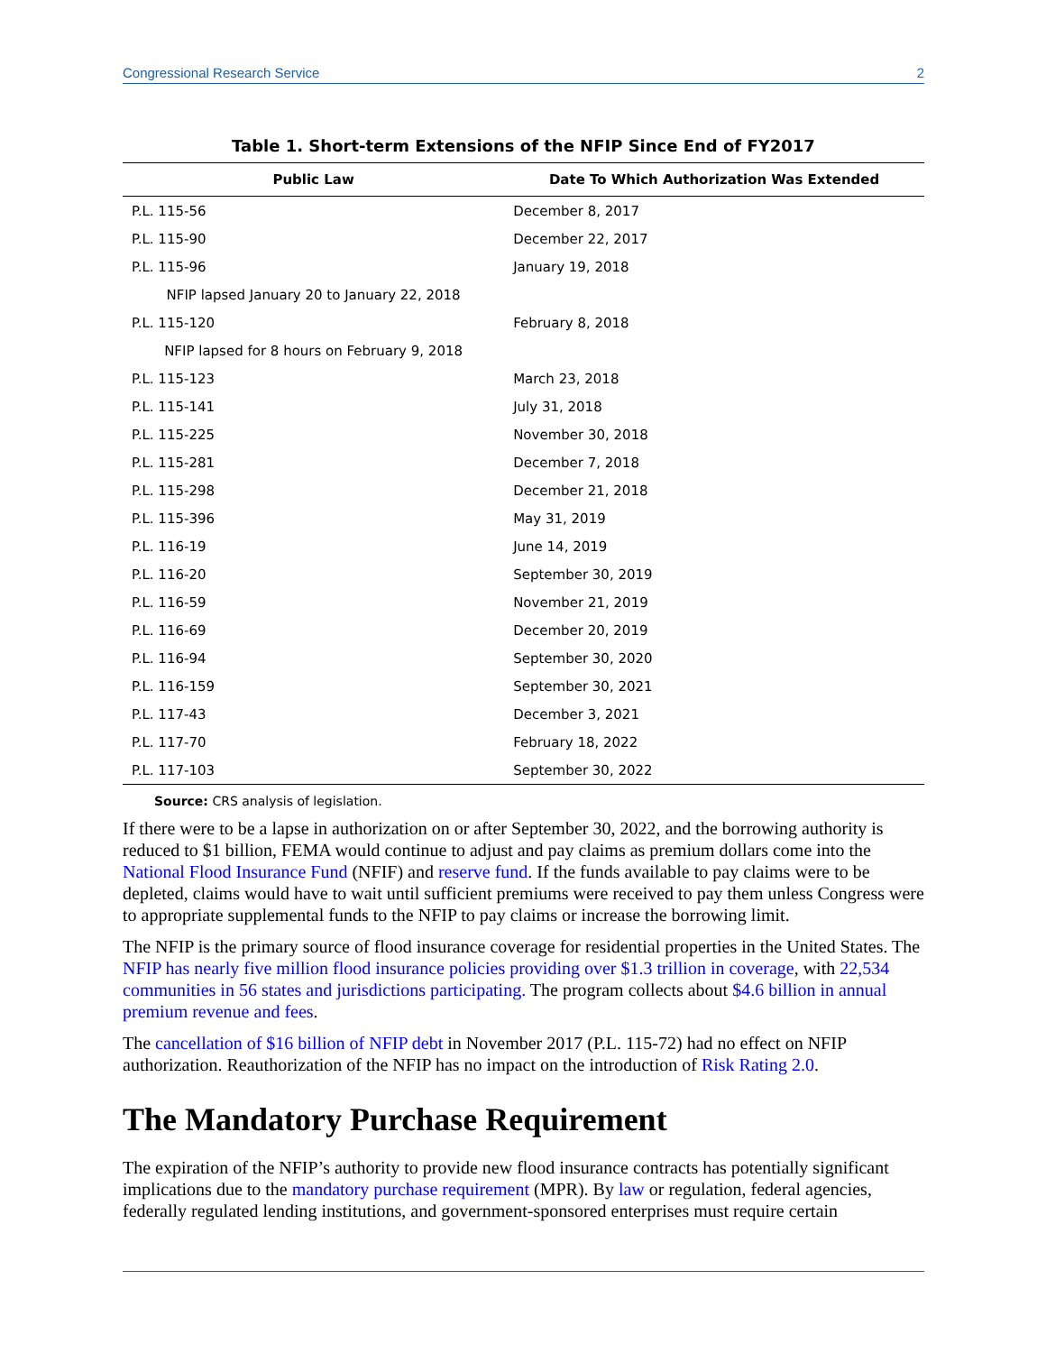Congressional Research Service 2
Table 1. Short-term Extensions of the NFIP Since End of FY2017
| Public Law | Date To Which Authorization Was Extended |
| --- | --- |
| P.L. 115-56 | December 8, 2017 |
| P.L. 115-90 | December 22, 2017 |
| P.L. 115-96 | January 19, 2018 |
| NFIP lapsed January 20 to January 22, 2018 | |
| P.L. 115-120 | February 8, 2018 |
| NFIP lapsed for 8 hours on February 9, 2018 | |
| P.L. 115-123 | March 23, 2018 |
| P.L. 115-141 | July 31, 2018 |
| P.L. 115-225 | November 30, 2018 |
| P.L. 115-281 | December 7, 2018 |
| P.L. 115-298 | December 21, 2018 |
| P.L. 115-396 | May 31, 2019 |
| P.L. 116-19 | June 14, 2019 |
| P.L. 116-20 | September 30, 2019 |
| P.L. 116-59 | November 21, 2019 |
| P.L. 116-69 | December 20, 2019 |
| P.L. 116-94 | September 30, 2020 |
| P.L. 116-159 | September 30, 2021 |
| P.L. 117-43 | December 3, 2021 |
| P.L. 117-70 | February 18, 2022 |
| P.L. 117-103 | September 30, 2022 |
Source: CRS analysis of legislation.
If there were to be a lapse in authorization on or after September 30, 2022, and the borrowing authority is reduced to $1 billion, FEMA would continue to adjust and pay claims as premium dollars come into the National Flood Insurance Fund (NFIF) and reserve fund. If the funds available to pay claims were to be depleted, claims would have to wait until sufficient premiums were received to pay them unless Congress were to appropriate supplemental funds to the NFIP to pay claims or increase the borrowing limit.
The NFIP is the primary source of flood insurance coverage for residential properties in the United States. The NFIP has nearly five million flood insurance policies providing over $1.3 trillion in coverage, with 22,534 communities in 56 states and jurisdictions participating. The program collects about $4.6 billion in annual premium revenue and fees.
The cancellation of $16 billion of NFIP debt in November 2017 (P.L. 115-72) had no effect on NFIP authorization. Reauthorization of the NFIP has no impact on the introduction of Risk Rating 2.0.
The Mandatory Purchase Requirement
The expiration of the NFIP’s authority to provide new flood insurance contracts has potentially significant implications due to the mandatory purchase requirement (MPR). By law or regulation, federal agencies, federally regulated lending institutions, and government-sponsored enterprises must require certain